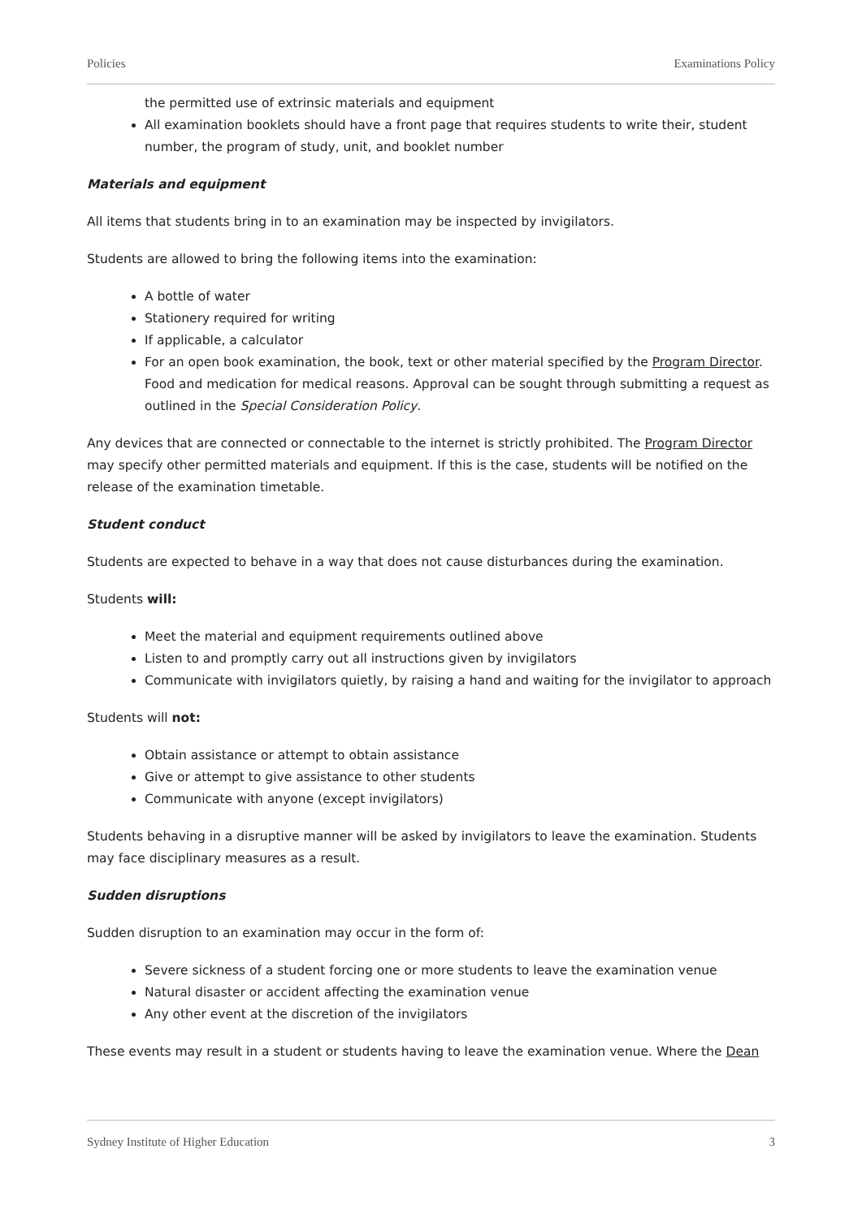Policies Examinations Policy
the permitted use of extrinsic materials and equipment
All examination booklets should have a front page that requires students to write their, student number, the program of study, unit, and booklet number
Materials and equipment
All items that students bring in to an examination may be inspected by invigilators.
Students are allowed to bring the following items into the examination:
A bottle of water
Stationery required for writing
If applicable, a calculator
For an open book examination, the book, text or other material specified by the Program Director. Food and medication for medical reasons. Approval can be sought through submitting a request as outlined in the Special Consideration Policy.
Any devices that are connected or connectable to the internet is strictly prohibited. The Program Director may specify other permitted materials and equipment. If this is the case, students will be notified on the release of the examination timetable.
Student conduct
Students are expected to behave in a way that does not cause disturbances during the examination.
Students will:
Meet the material and equipment requirements outlined above
Listen to and promptly carry out all instructions given by invigilators
Communicate with invigilators quietly, by raising a hand and waiting for the invigilator to approach
Students will not:
Obtain assistance or attempt to obtain assistance
Give or attempt to give assistance to other students
Communicate with anyone (except invigilators)
Students behaving in a disruptive manner will be asked by invigilators to leave the examination. Students may face disciplinary measures as a result.
Sudden disruptions
Sudden disruption to an examination may occur in the form of:
Severe sickness of a student forcing one or more students to leave the examination venue
Natural disaster or accident affecting the examination venue
Any other event at the discretion of the invigilators
These events may result in a student or students having to leave the examination venue. Where the Dean
Sydney Institute of Higher Education 3